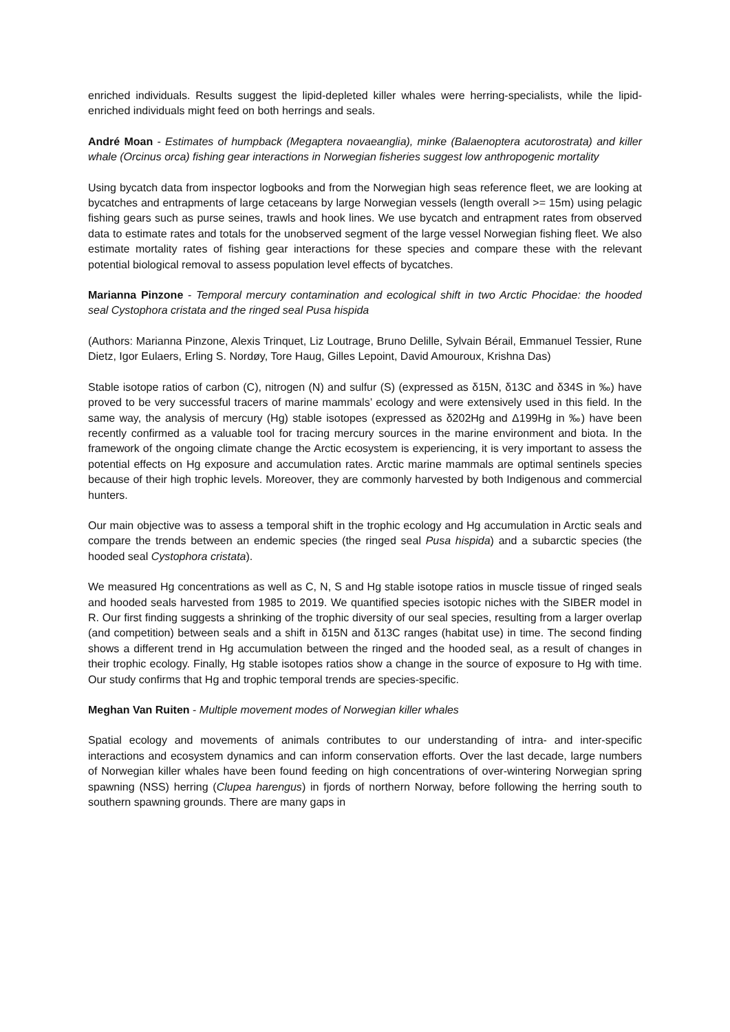enriched individuals. Results suggest the lipid-depleted killer whales were herring-specialists, while the lipid-enriched individuals might feed on both herrings and seals.
André Moan - Estimates of humpback (Megaptera novaeanglia), minke (Balaenoptera acutorostrata) and killer whale (Orcinus orca) fishing gear interactions in Norwegian fisheries suggest low anthropogenic mortality
Using bycatch data from inspector logbooks and from the Norwegian high seas reference fleet, we are looking at bycatches and entrapments of large cetaceans by large Norwegian vessels (length overall >= 15m) using pelagic fishing gears such as purse seines, trawls and hook lines. We use bycatch and entrapment rates from observed data to estimate rates and totals for the unobserved segment of the large vessel Norwegian fishing fleet. We also estimate mortality rates of fishing gear interactions for these species and compare these with the relevant potential biological removal to assess population level effects of bycatches.
Marianna Pinzone - Temporal mercury contamination and ecological shift in two Arctic Phocidae: the hooded seal Cystophora cristata and the ringed seal Pusa hispida
(Authors: Marianna Pinzone, Alexis Trinquet, Liz Loutrage, Bruno Delille, Sylvain Bérail, Emmanuel Tessier, Rune Dietz, Igor Eulaers, Erling S. Nordøy, Tore Haug, Gilles Lepoint, David Amouroux, Krishna Das)
Stable isotope ratios of carbon (C), nitrogen (N) and sulfur (S) (expressed as δ15N, δ13C and δ34S in ‰) have proved to be very successful tracers of marine mammals’ ecology and were extensively used in this field. In the same way, the analysis of mercury (Hg) stable isotopes (expressed as δ202Hg and Δ199Hg in ‰) have been recently confirmed as a valuable tool for tracing mercury sources in the marine environment and biota. In the framework of the ongoing climate change the Arctic ecosystem is experiencing, it is very important to assess the potential effects on Hg exposure and accumulation rates. Arctic marine mammals are optimal sentinels species because of their high trophic levels. Moreover, they are commonly harvested by both Indigenous and commercial hunters.
Our main objective was to assess a temporal shift in the trophic ecology and Hg accumulation in Arctic seals and compare the trends between an endemic species (the ringed seal Pusa hispida) and a subarctic species (the hooded seal Cystophora cristata).
We measured Hg concentrations as well as C, N, S and Hg stable isotope ratios in muscle tissue of ringed seals and hooded seals harvested from 1985 to 2019. We quantified species isotopic niches with the SIBER model in R. Our first finding suggests a shrinking of the trophic diversity of our seal species, resulting from a larger overlap (and competition) between seals and a shift in δ15N and δ13C ranges (habitat use) in time. The second finding shows a different trend in Hg accumulation between the ringed and the hooded seal, as a result of changes in their trophic ecology. Finally, Hg stable isotopes ratios show a change in the source of exposure to Hg with time. Our study confirms that Hg and trophic temporal trends are species-specific.
Meghan Van Ruiten - Multiple movement modes of Norwegian killer whales
Spatial ecology and movements of animals contributes to our understanding of intra- and inter-specific interactions and ecosystem dynamics and can inform conservation efforts. Over the last decade, large numbers of Norwegian killer whales have been found feeding on high concentrations of over-wintering Norwegian spring spawning (NSS) herring (Clupea harengus) in fjords of northern Norway, before following the herring south to southern spawning grounds. There are many gaps in